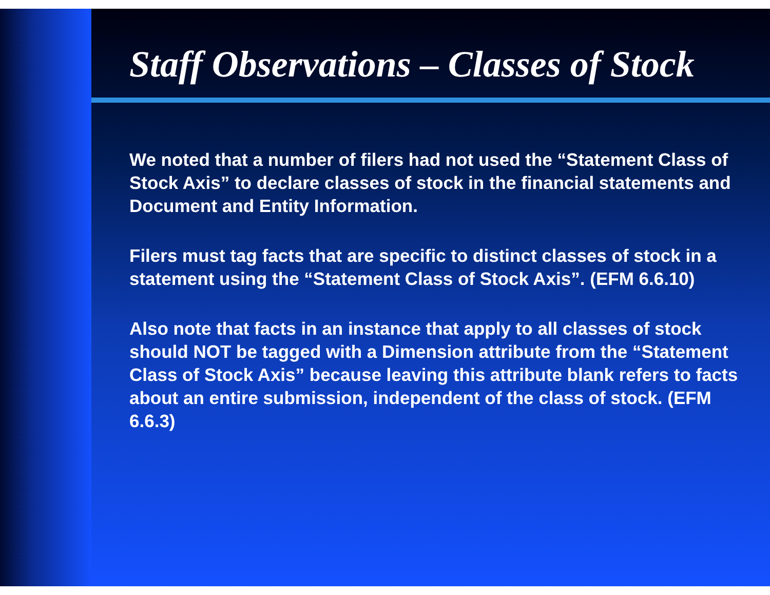Staff Observations – Classes of Stock
We noted that a number of filers had not used the “Statement Class of Stock Axis” to declare classes of stock in the financial statements and Document and Entity Information.
Filers must tag facts that are specific to distinct classes of stock in a statement using the “Statement Class of Stock Axis”. (EFM 6.6.10)
Also note that facts in an instance that apply to all classes of stock should NOT be tagged with a Dimension attribute from the “Statement Class of Stock Axis” because leaving this attribute blank refers to facts about an entire submission, independent of the class of stock. (EFM 6.6.3)